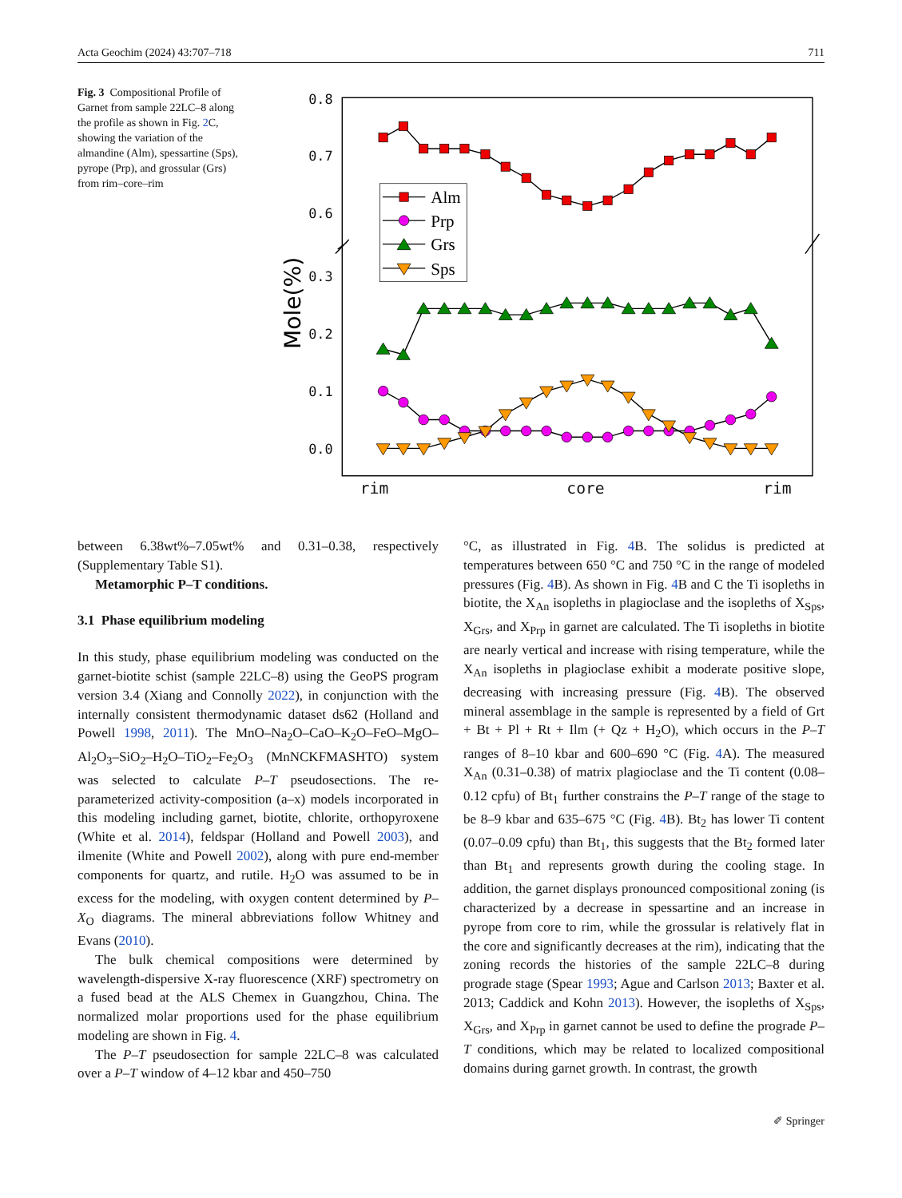Acta Geochim (2024) 43:707–718 711
Fig. 3 Compositional Profile of Garnet from sample 22LC–8 along the profile as shown in Fig. 2 C, showing the variation of the almandine (Alm), spessartine (Sps), pyrope (Prp), and grossular (Grs) from rim–core–rim
0.8
0.7
0.6
0.3
0.2
0.1
0.0
rim
core
rim
Mole(%)
Alm
Prp
Grs
Sps
between 6.38wt%–7.05wt% and 0.31–0.38, respectively (Supplementary Table S1).
Metamorphic P–T conditions.
3.1 Phase equilibrium modeling
In this study, phase equilibrium modeling was conducted on the garnet-biotite schist (sample 22LC–8) using the GeoPS program version 3.4 (Xiang and Connolly 2022), in conjunction with the internally consistent thermodynamic dataset ds62 (Holland and Powell 1998, 2011). The MnO–Na<sub>2</sub>O–CaO–K<sub>2</sub>O–FeO–MgO–Al<sub>2</sub>O<sub>3</sub>–SiO<sub>2</sub>–H<sub>2</sub>O–TiO<sub>2</sub>–Fe<sub>2</sub>O<sub>3</sub> (MnNCKFMASHTO) system was selected to calculate P–T pseudosections. The re-parameterized activity-composition (a–x) models incorporated in this modeling including garnet, biotite, chlorite, orthopyroxene (White et al. 2014), feldspar (Holland and Powell 2003), and ilmenite (White and Powell 2002), along with pure end-member components for quartz, and rutile. H<sub>2</sub>O was assumed to be in excess for the modeling, with oxygen content determined by P–X<sub>O</sub> diagrams. The mineral abbreviations follow Whitney and Evans (2010).
The bulk chemical compositions were determined by wavelength-dispersive X-ray fluorescence (XRF) spectrometry on a fused bead at the ALS Chemex in Guangzhou, China. The normalized molar proportions used for the phase equilibrium modeling are shown in Fig. 4.
The P–T pseudosection for sample 22LC–8 was calculated over a P–T window of 4–12 kbar and 450–750
°C, as illustrated in Fig. 4 B. The solidus is predicted at temperatures between 650 °C and 750 °C in the range of modeled pressures (Fig. 4 B). As shown in Fig. 4 B and C the Ti isopleths in biotite, the X<sub>An</sub> isopleths in plagioclase and the isopleths of X<sub>Sps</sub>, X<sub>Grs</sub>, and X<sub>Prp</sub> in garnet are calculated. The Ti isopleths in biotite are nearly vertical and increase with rising temperature, while the X<sub>An</sub> isopleths in plagioclase exhibit a moderate positive slope, decreasing with increasing pressure (Fig. 4 B). The observed mineral assemblage in the sample is represented by a field of Grt + Bt + Pl + Rt + Ilm (+ Qz + H<sub>2</sub>O), which occurs in the P–T ranges of 8–10 kbar and 600–690 °C (Fig. 4 A). The measured X<sub>An</sub> (0.31–0.38) of matrix plagioclase and the Ti content (0.08–0.12 cpfu) of Bt<sub>1</sub> further constrains the P–T range of the stage to be 8–9 kbar and 635–675 °C (Fig. 4 B). Bt<sub>2</sub> has lower Ti content (0.07–0.09 cpfu) than Bt<sub>1</sub>, this suggests that the Bt<sub>2</sub> formed later than Bt<sub>1</sub> and represents growth during the cooling stage. In addition, the garnet displays pronounced compositional zoning (is characterized by a decrease in spessartine and an increase in pyrope from core to rim, while the grossular is relatively flat in the core and significantly decreases at the rim), indicating that the zoning records the histories of the sample 22LC–8 during prograde stage (Spear 1993; Ague and Carlson 2013; Baxter et al. 2013; Caddick and Kohn 2013). However, the isopleths of X<sub>Sps</sub>, X<sub>Grs</sub>, and X<sub>Prp</sub> in garnet cannot be used to define the prograde P–T conditions, which may be related to localized compositional domains during garnet growth. In contrast, the growth
✐ Springer